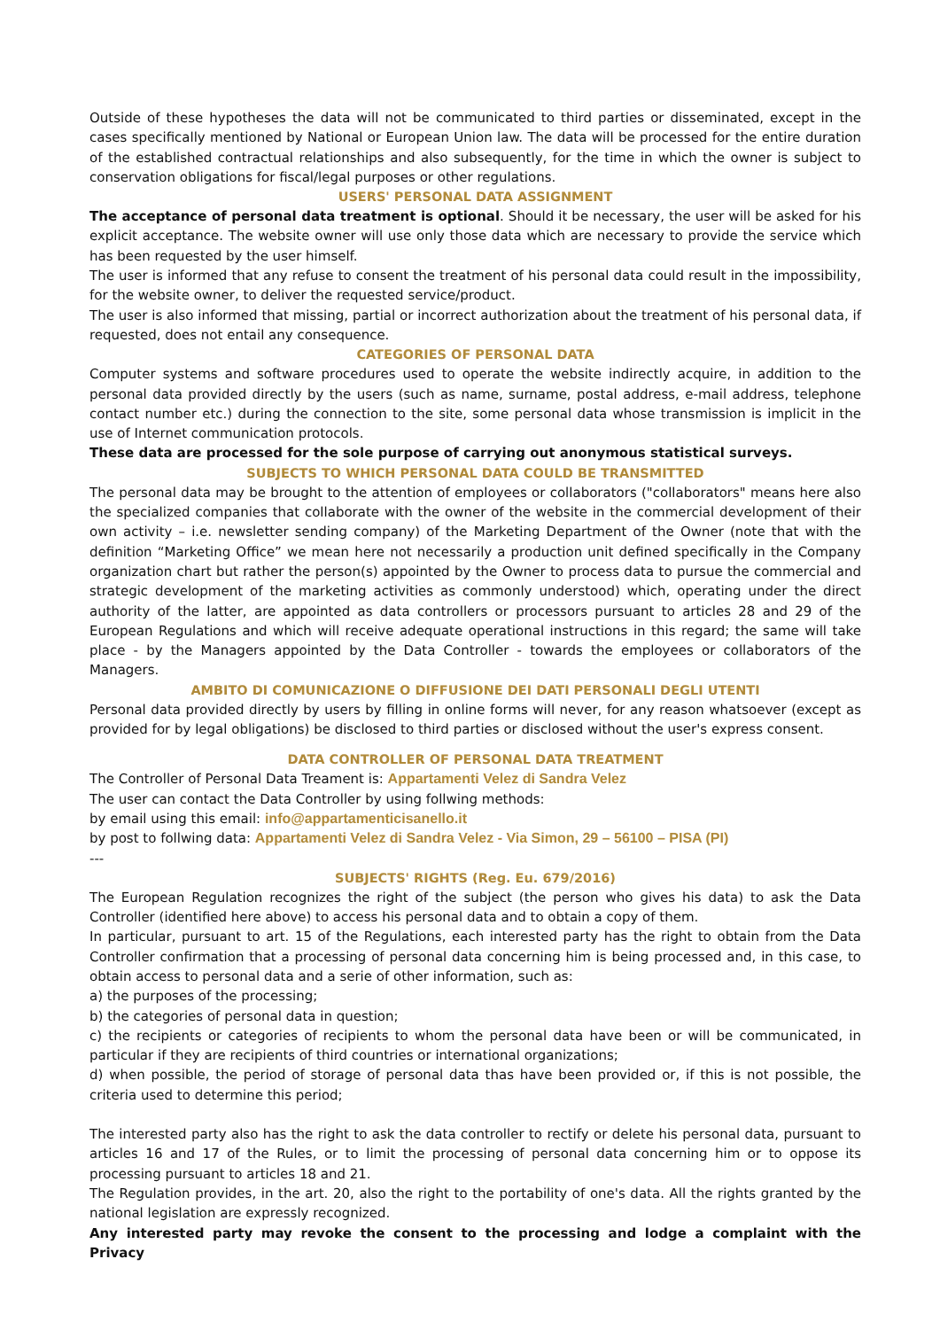Outside of these hypotheses the data will not be communicated to third parties or disseminated, except in the cases specifically mentioned by National or European Union law. The data will be processed for the entire duration of the established contractual relationships and also subsequently, for the time in which the owner is subject to conservation obligations for fiscal/legal purposes or other regulations.
USERS' PERSONAL DATA ASSIGNMENT
The acceptance of personal data treatment is optional. Should it be necessary, the user will be asked for his explicit acceptance. The website owner will use only those data which are necessary to provide the service which has been requested by the user himself.
The user is informed that any refuse to consent the treatment of his personal data could result in the impossibility, for the website owner, to deliver the requested service/product.
The user is also informed that missing, partial or incorrect authorization about the treatment of his personal data, if requested, does not entail any consequence.
CATEGORIES OF PERSONAL DATA
Computer systems and software procedures used to operate the website indirectly acquire, in addition to the personal data provided directly by the users (such as name, surname, postal address, e-mail address, telephone contact number etc.) during the connection to the site, some personal data whose transmission is implicit in the use of Internet communication protocols.
These data are processed for the sole purpose of carrying out anonymous statistical surveys.
SUBJECTS TO WHICH PERSONAL DATA COULD BE TRANSMITTED
The personal data may be brought to the attention of employees or collaborators ("collaborators" means here also the specialized companies that collaborate with the owner of the website in the commercial development of their own activity – i.e. newsletter sending company) of the Marketing Department of the Owner (note that with the definition “Marketing Office” we mean here not necessarily a production unit defined specifically in the Company organization chart but rather the person(s) appointed by the Owner to process data to pursue the commercial and strategic development of the marketing activities as commonly understood) which, operating under the direct authority of the latter, are appointed as data controllers or processors pursuant to articles 28 and 29 of the European Regulations and which will receive adequate operational instructions in this regard; the same will take place - by the Managers appointed by the Data Controller - towards the employees or collaborators of the Managers.
AMBITO DI COMUNICAZIONE O DIFFUSIONE DEI DATI PERSONALI DEGLI UTENTI
Personal data provided directly by users by filling in online forms will never, for any reason whatsoever (except as provided for by legal obligations) be disclosed to third parties or disclosed without the user's express consent.
DATA CONTROLLER OF PERSONAL DATA TREATMENT
The Controller of Personal Data Treament is: Appartamenti Velez di Sandra Velez
The user can contact the Data Controller by using follwing methods:
by email using this email: info@appartamenticisanello.it
by post to follwing data: Appartamenti Velez di Sandra Velez - Via Simon, 29 – 56100 – PISA (PI)
---
SUBJECTS' RIGHTS (Reg. Eu. 679/2016)
The European Regulation recognizes the right of the subject (the person who gives his data) to ask the Data Controller (identified here above) to access his personal data and to obtain a copy of them.
In particular, pursuant to art. 15 of the Regulations, each interested party has the right to obtain from the Data Controller confirmation that a processing of personal data concerning him is being processed and, in this case, to obtain access to personal data and a serie of other information, such as:
a) the purposes of the processing;
b) the categories of personal data in question;
c) the recipients or categories of recipients to whom the personal data have been or will be communicated, in particular if they are recipients of third countries or international organizations;
d) when possible, the period of storage of personal data thas have been provided or, if this is not possible, the criteria used to determine this period;
The interested party also has the right to ask the data controller to rectify or delete his personal data, pursuant to articles 16 and 17 of the Rules, or to limit the processing of personal data concerning him or to oppose its processing pursuant to articles 18 and 21.
The Regulation provides, in the art. 20, also the right to the portability of one's data. All the rights granted by the national legislation are expressly recognized.
Any interested party may revoke the consent to the processing and lodge a complaint with the Privacy